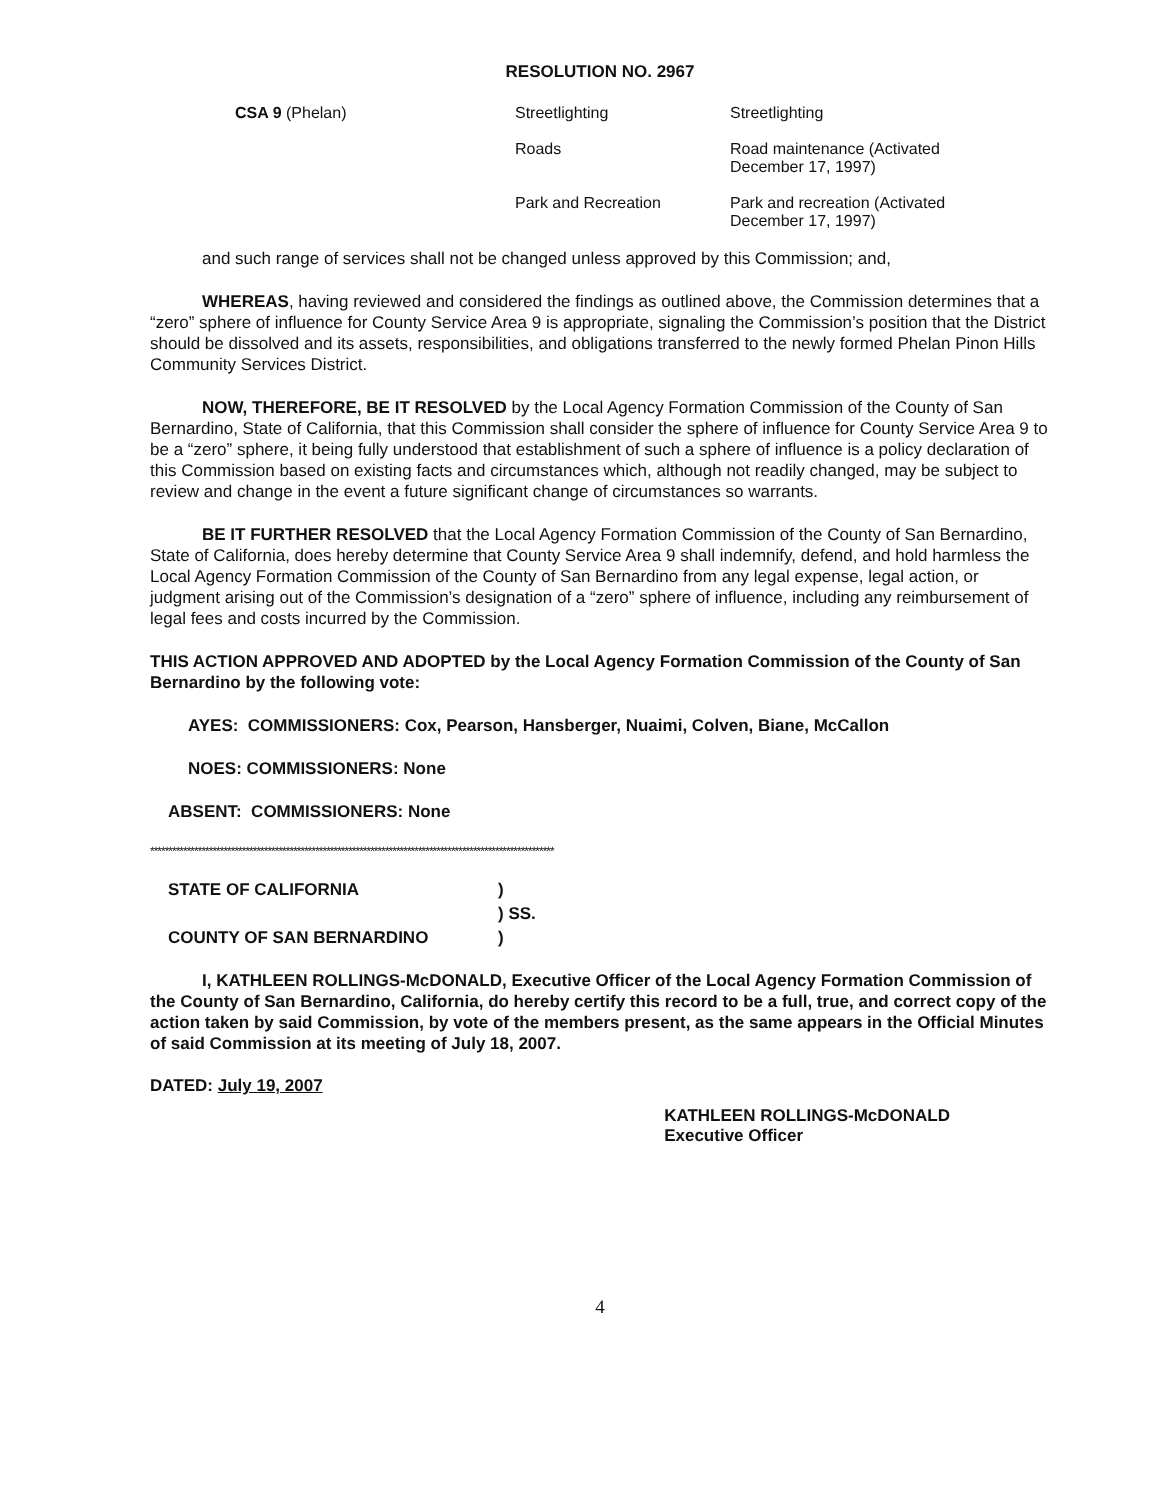RESOLUTION NO. 2967
| CSA 9 (Phelan) | Streetlighting | Streetlighting |
| | Roads | Road maintenance (Activated December 17, 1997) |
| | Park and Recreation | Park and recreation (Activated December 17, 1997) |
and such range of services shall not be changed unless approved by this Commission; and,
WHEREAS, having reviewed and considered the findings as outlined above, the Commission determines that a “zero” sphere of influence for County Service Area 9 is appropriate, signaling the Commission’s position that the District should be dissolved and its assets, responsibilities, and obligations transferred to the newly formed Phelan Pinon Hills Community Services District.
NOW, THEREFORE, BE IT RESOLVED by the Local Agency Formation Commission of the County of San Bernardino, State of California, that this Commission shall consider the sphere of influence for County Service Area 9 to be a “zero” sphere, it being fully understood that establishment of such a sphere of influence is a policy declaration of this Commission based on existing facts and circumstances which, although not readily changed, may be subject to review and change in the event a future significant change of circumstances so warrants.
BE IT FURTHER RESOLVED that the Local Agency Formation Commission of the County of San Bernardino, State of California, does hereby determine that County Service Area 9 shall indemnify, defend, and hold harmless the Local Agency Formation Commission of the County of San Bernardino from any legal expense, legal action, or judgment arising out of the Commission’s designation of a “zero” sphere of influence, including any reimbursement of legal fees and costs incurred by the Commission.
THIS ACTION APPROVED AND ADOPTED by the Local Agency Formation Commission of the County of San Bernardino by the following vote:
AYES: COMMISSIONERS: Cox, Pearson, Hansberger, Nuaimi, Colven, Biane, McCallon
NOES: COMMISSIONERS: None
ABSENT: COMMISSIONERS: None
**************************************************************************************************************
| STATE OF CALIFORNIA | ) |
| | ) SS. |
| COUNTY OF SAN BERNARDINO | ) |
I, KATHLEEN ROLLINGS-McDONALD, Executive Officer of the Local Agency Formation Commission of the County of San Bernardino, California, do hereby certify this record to be a full, true, and correct copy of the action taken by said Commission, by vote of the members present, as the same appears in the Official Minutes of said Commission at its meeting of July 18, 2007.
DATED: July 19, 2007
KATHLEEN ROLLINGS-McDONALD
Executive Officer
4